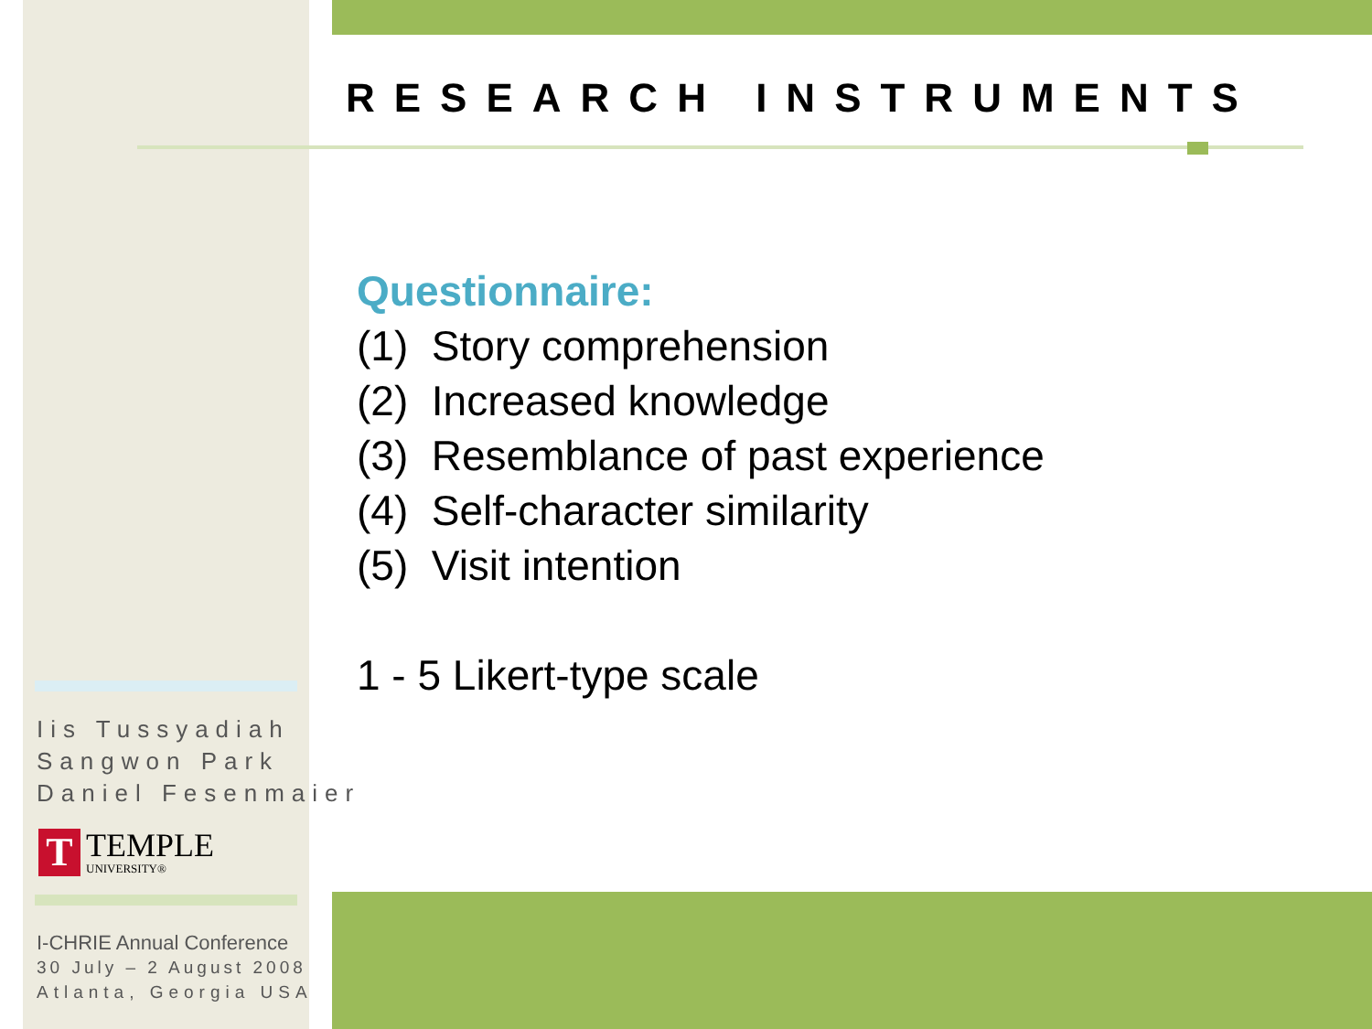RESEARCH INSTRUMENTS
Questionnaire:
(1) Story comprehension
(2) Increased knowledge
(3) Resemblance of past experience
(4) Self-character similarity
(5) Visit intention
1 - 5 Likert-type scale
Iis Tussyadiah
Sangwon Park
Daniel Fesenmaier
T
TEMPLE
UNIVERSITY®
I-CHRIE Annual Conference
30 July – 2 August 2008
Atlanta, Georgia USA